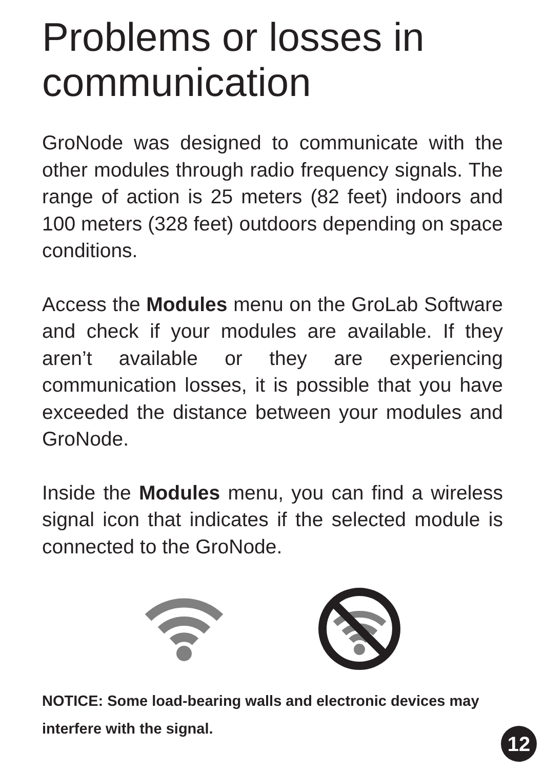Problems or losses in communication
GroNode was designed to communicate with the other modules through radio frequency signals. The range of action is 25 meters (82 feet) indoors and 100 meters (328 feet) outdoors depending on space conditions.
Access the Modules menu on the GroLab Software and check if your modules are available. If they aren’t available or they are experiencing communication losses, it is possible that you have exceeded the distance between your modules and GroNode.
Inside the Modules menu, you can find a wireless signal icon that indicates if the selected module is connected to the GroNode.
NOTICE: Some load-bearing walls and electronic devices may interfere with the signal.
12